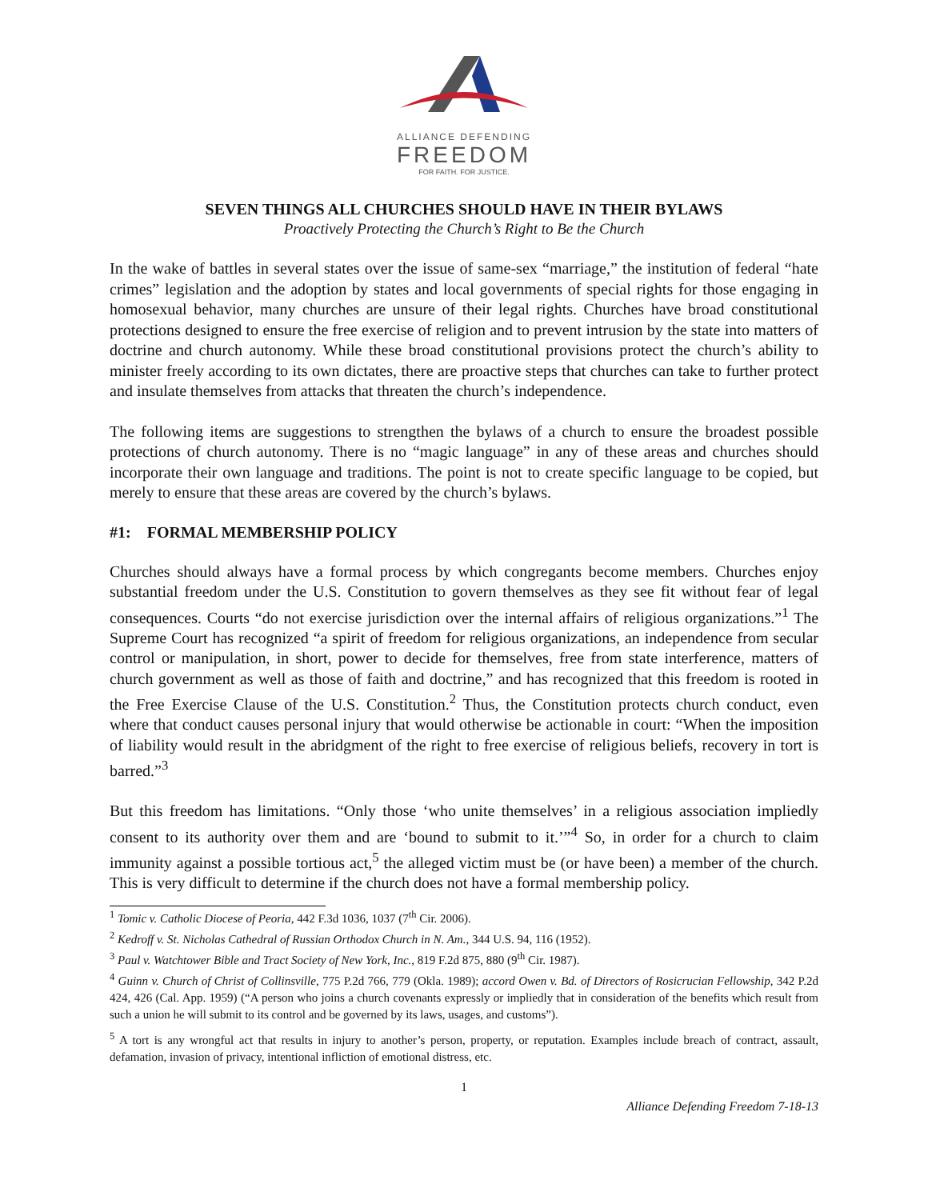ALLIANCE DEFENDING
FREEDOM
FOR FAITH. FOR JUSTICE.
SEVEN THINGS ALL CHURCHES SHOULD HAVE IN THEIR BYLAWS
Proactively Protecting the Church’s Right to Be the Church
In the wake of battles in several states over the issue of same-sex “marriage,” the institution of federal “hate crimes” legislation and the adoption by states and local governments of special rights for those engaging in homosexual behavior, many churches are unsure of their legal rights. Churches have broad constitutional protections designed to ensure the free exercise of religion and to prevent intrusion by the state into matters of doctrine and church autonomy. While these broad constitutional provisions protect the church’s ability to minister freely according to its own dictates, there are proactive steps that churches can take to further protect and insulate themselves from attacks that threaten the church’s independence.
The following items are suggestions to strengthen the bylaws of a church to ensure the broadest possible protections of church autonomy. There is no “magic language” in any of these areas and churches should incorporate their own language and traditions. The point is not to create specific language to be copied, but merely to ensure that these areas are covered by the church’s bylaws.
#1: FORMAL MEMBERSHIP POLICY
Churches should always have a formal process by which congregants become members. Churches enjoy substantial freedom under the U.S. Constitution to govern themselves as they see fit without fear of legal consequences. Courts “do not exercise jurisdiction over the internal affairs of religious organizations.”<sup>1</sup> The Supreme Court has recognized “a spirit of freedom for religious organizations, an independence from secular control or manipulation, in short, power to decide for themselves, free from state interference, matters of church government as well as those of faith and doctrine,” and has recognized that this freedom is rooted in the Free Exercise Clause of the U.S. Constitution.<sup>2</sup> Thus, the Constitution protects church conduct, even where that conduct causes personal injury that would otherwise be actionable in court: “When the imposition of liability would result in the abridgment of the right to free exercise of religious beliefs, recovery in tort is barred.”<sup>3</sup>
But this freedom has limitations. “Only those ‘who unite themselves’ in a religious association impliedly consent to its authority over them and are ‘bound to submit to it.’”<sup>4</sup> So, in order for a church to claim immunity against a possible tortious act,<sup>5</sup> the alleged victim must be (or have been) a member of the church. This is very difficult to determine if the church does not have a formal membership policy.
<sup>1</sup> Tomic v. Catholic Diocese of Peoria, 442 F.3d 1036, 1037 (7<sup>th</sup> Cir. 2006).
<sup>2</sup> Kedroff v. St. Nicholas Cathedral of Russian Orthodox Church in N. Am., 344 U.S. 94, 116 (1952).
<sup>3</sup> Paul v. Watchtower Bible and Tract Society of New York, Inc., 819 F.2d 875, 880 (9<sup>th</sup> Cir. 1987).
<sup>4</sup> Guinn v. Church of Christ of Collinsville, 775 P.2d 766, 779 (Okla. 1989); accord Owen v. Bd. of Directors of Rosicrucian Fellowship, 342 P.2d 424, 426 (Cal. App. 1959) (“A person who joins a church covenants expressly or impliedly that in consideration of the benefits which result from such a union he will submit to its control and be governed by its laws, usages, and customs”).
<sup>5</sup> A tort is any wrongful act that results in injury to another’s person, property, or reputation. Examples include breach of contract, assault, defamation, invasion of privacy, intentional infliction of emotional distress, etc.
1
Alliance Defending Freedom 7-18-13